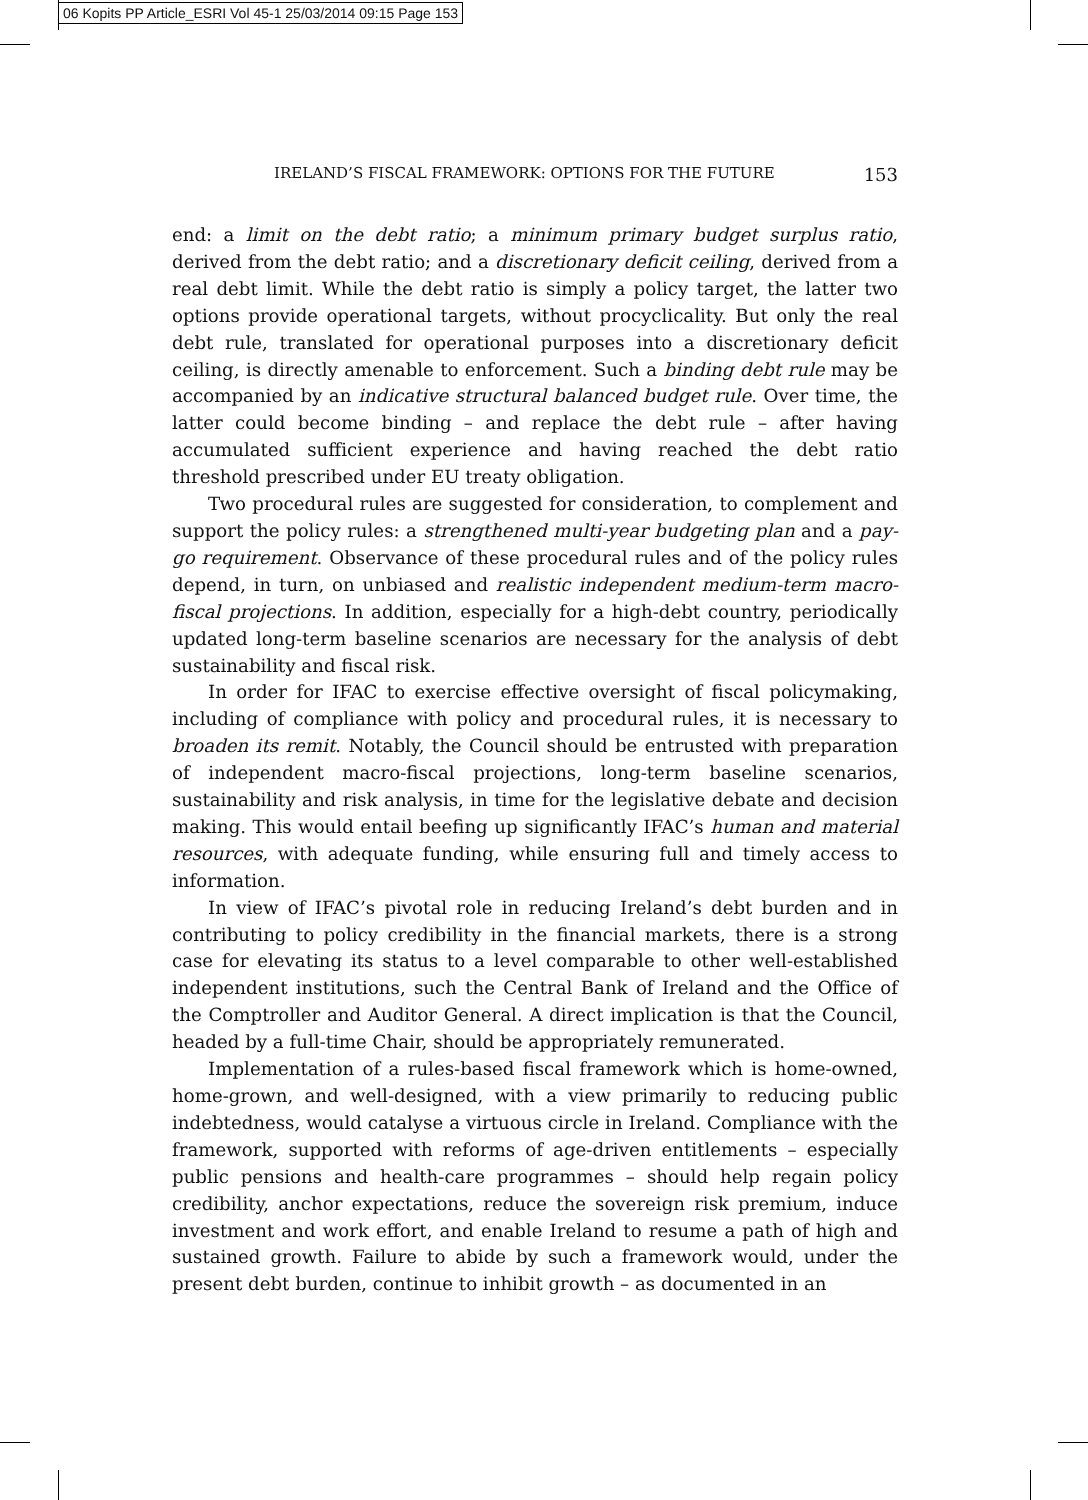06 Kopits PP Article_ESRI Vol 45-1 25/03/2014 09:15 Page 153
IRELAND’S FISCAL FRAMEWORK: OPTIONS FOR THE FUTURE 153
end: a limit on the debt ratio; a minimum primary budget surplus ratio, derived from the debt ratio; and a discretionary deficit ceiling, derived from a real debt limit. While the debt ratio is simply a policy target, the latter two options provide operational targets, without procyclicality. But only the real debt rule, translated for operational purposes into a discretionary deficit ceiling, is directly amenable to enforcement. Such a binding debt rule may be accompanied by an indicative structural balanced budget rule. Over time, the latter could become binding – and replace the debt rule – after having accumulated sufficient experience and having reached the debt ratio threshold prescribed under EU treaty obligation.
Two procedural rules are suggested for consideration, to complement and support the policy rules: a strengthened multi-year budgeting plan and a pay-go requirement. Observance of these procedural rules and of the policy rules depend, in turn, on unbiased and realistic independent medium-term macro-fiscal projections. In addition, especially for a high-debt country, periodically updated long-term baseline scenarios are necessary for the analysis of debt sustainability and fiscal risk.
In order for IFAC to exercise effective oversight of fiscal policymaking, including of compliance with policy and procedural rules, it is necessary to broaden its remit. Notably, the Council should be entrusted with preparation of independent macro-fiscal projections, long-term baseline scenarios, sustainability and risk analysis, in time for the legislative debate and decision making. This would entail beefing up significantly IFAC’s human and material resources, with adequate funding, while ensuring full and timely access to information.
In view of IFAC’s pivotal role in reducing Ireland’s debt burden and in contributing to policy credibility in the financial markets, there is a strong case for elevating its status to a level comparable to other well-established independent institutions, such the Central Bank of Ireland and the Office of the Comptroller and Auditor General. A direct implication is that the Council, headed by a full-time Chair, should be appropriately remunerated.
Implementation of a rules-based fiscal framework which is home-owned, home-grown, and well-designed, with a view primarily to reducing public indebtedness, would catalyse a virtuous circle in Ireland. Compliance with the framework, supported with reforms of age-driven entitlements – especially public pensions and health-care programmes – should help regain policy credibility, anchor expectations, reduce the sovereign risk premium, induce investment and work effort, and enable Ireland to resume a path of high and sustained growth. Failure to abide by such a framework would, under the present debt burden, continue to inhibit growth – as documented in an